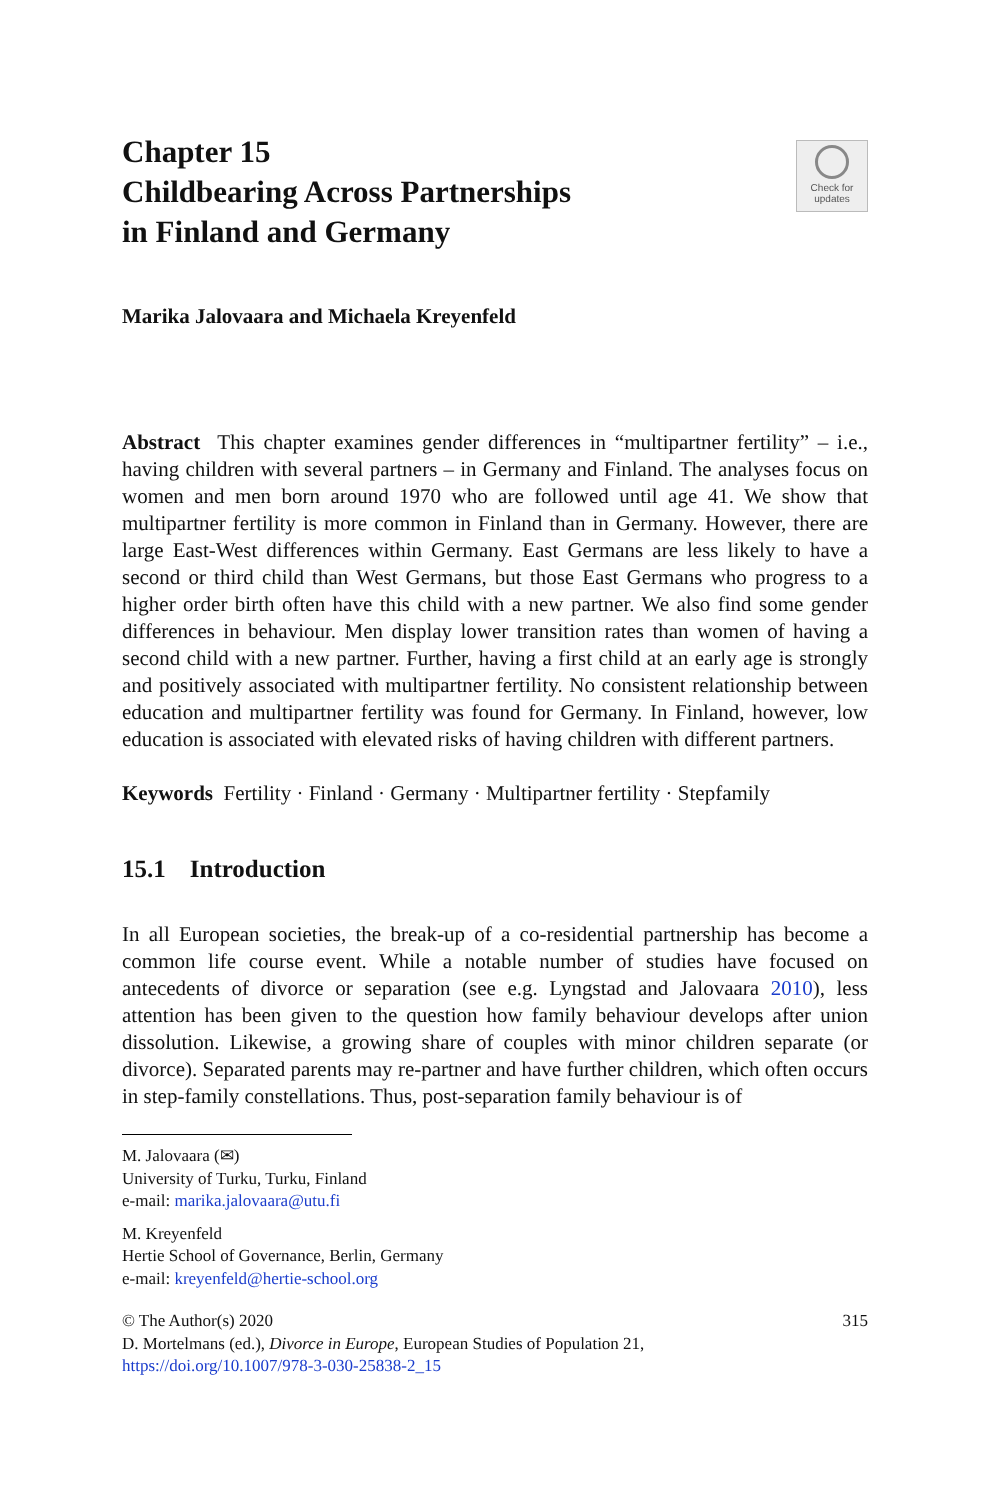Chapter 15
Childbearing Across Partnerships
in Finland and Germany
Check for
updates
Marika Jalovaara and Michaela Kreyenfeld
Abstract This chapter examines gender differences in “multipartner fertility” – i.e., having children with several partners – in Germany and Finland. The analyses focus on women and men born around 1970 who are followed until age 41. We show that multipartner fertility is more common in Finland than in Germany. However, there are large East-West differences within Germany. East Germans are less likely to have a second or third child than West Germans, but those East Germans who progress to a higher order birth often have this child with a new partner. We also find some gender differences in behaviour. Men display lower transition rates than women of having a second child with a new partner. Further, having a first child at an early age is strongly and positively associated with multipartner fertility. No consistent relationship between education and multipartner fertility was found for Germany. In Finland, however, low education is associated with elevated risks of having children with different partners.
Keywords Fertility · Finland · Germany · Multipartner fertility · Stepfamily
15.1 Introduction
In all European societies, the break-up of a co-residential partnership has become a common life course event. While a notable number of studies have focused on antecedents of divorce or separation (see e.g. Lyngstad and Jalovaara 2010), less attention has been given to the question how family behaviour develops after union dissolution. Likewise, a growing share of couples with minor children separate (or divorce). Separated parents may re-partner and have further children, which often occurs in step-family constellations. Thus, post-separation family behaviour is of
M. Jalovaara (✉)
University of Turku, Turku, Finland
e-mail: marika.jalovaara@utu.fi
M. Kreyenfeld
Hertie School of Governance, Berlin, Germany
e-mail: kreyenfeld@hertie-school.org
© The Author(s) 2020
D. Mortelmans (ed.), Divorce in Europe, European Studies of Population 21,
https://doi.org/10.1007/978-3-030-25838-2_15
315